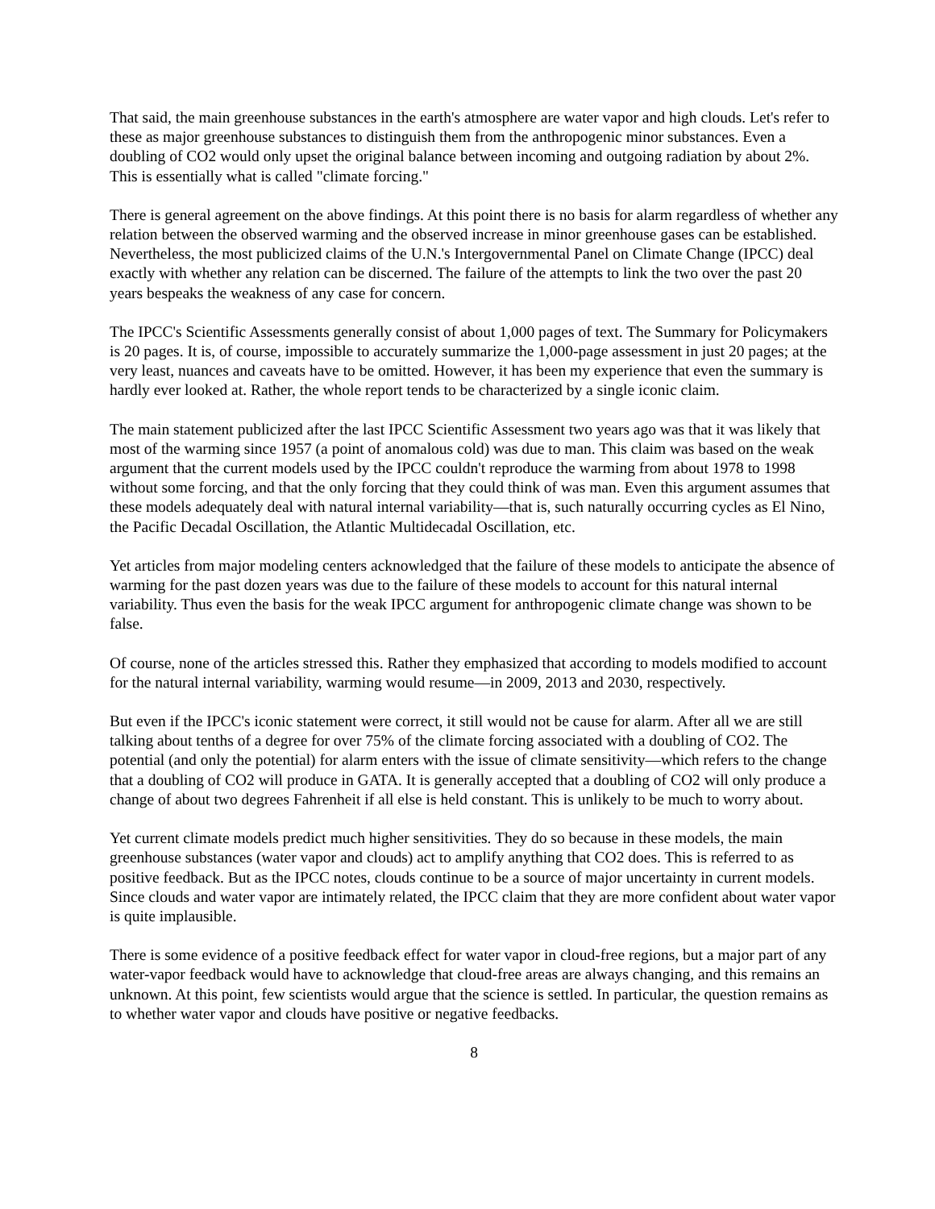That said, the main greenhouse substances in the earth's atmosphere are water vapor and high clouds. Let's refer to these as major greenhouse substances to distinguish them from the anthropogenic minor substances. Even a doubling of CO2 would only upset the original balance between incoming and outgoing radiation by about 2%. This is essentially what is called "climate forcing."
There is general agreement on the above findings. At this point there is no basis for alarm regardless of whether any relation between the observed warming and the observed increase in minor greenhouse gases can be established. Nevertheless, the most publicized claims of the U.N.'s Intergovernmental Panel on Climate Change (IPCC) deal exactly with whether any relation can be discerned. The failure of the attempts to link the two over the past 20 years bespeaks the weakness of any case for concern.
The IPCC's Scientific Assessments generally consist of about 1,000 pages of text. The Summary for Policymakers is 20 pages. It is, of course, impossible to accurately summarize the 1,000-page assessment in just 20 pages; at the very least, nuances and caveats have to be omitted. However, it has been my experience that even the summary is hardly ever looked at. Rather, the whole report tends to be characterized by a single iconic claim.
The main statement publicized after the last IPCC Scientific Assessment two years ago was that it was likely that most of the warming since 1957 (a point of anomalous cold) was due to man. This claim was based on the weak argument that the current models used by the IPCC couldn't reproduce the warming from about 1978 to 1998 without some forcing, and that the only forcing that they could think of was man. Even this argument assumes that these models adequately deal with natural internal variability—that is, such naturally occurring cycles as El Nino, the Pacific Decadal Oscillation, the Atlantic Multidecadal Oscillation, etc.
Yet articles from major modeling centers acknowledged that the failure of these models to anticipate the absence of warming for the past dozen years was due to the failure of these models to account for this natural internal variability. Thus even the basis for the weak IPCC argument for anthropogenic climate change was shown to be false.
Of course, none of the articles stressed this. Rather they emphasized that according to models modified to account for the natural internal variability, warming would resume—in 2009, 2013 and 2030, respectively.
But even if the IPCC's iconic statement were correct, it still would not be cause for alarm. After all we are still talking about tenths of a degree for over 75% of the climate forcing associated with a doubling of CO2. The potential (and only the potential) for alarm enters with the issue of climate sensitivity—which refers to the change that a doubling of CO2 will produce in GATA. It is generally accepted that a doubling of CO2 will only produce a change of about two degrees Fahrenheit if all else is held constant. This is unlikely to be much to worry about.
Yet current climate models predict much higher sensitivities. They do so because in these models, the main greenhouse substances (water vapor and clouds) act to amplify anything that CO2 does. This is referred to as positive feedback. But as the IPCC notes, clouds continue to be a source of major uncertainty in current models. Since clouds and water vapor are intimately related, the IPCC claim that they are more confident about water vapor is quite implausible.
There is some evidence of a positive feedback effect for water vapor in cloud-free regions, but a major part of any water-vapor feedback would have to acknowledge that cloud-free areas are always changing, and this remains an unknown. At this point, few scientists would argue that the science is settled. In particular, the question remains as to whether water vapor and clouds have positive or negative feedbacks.
8